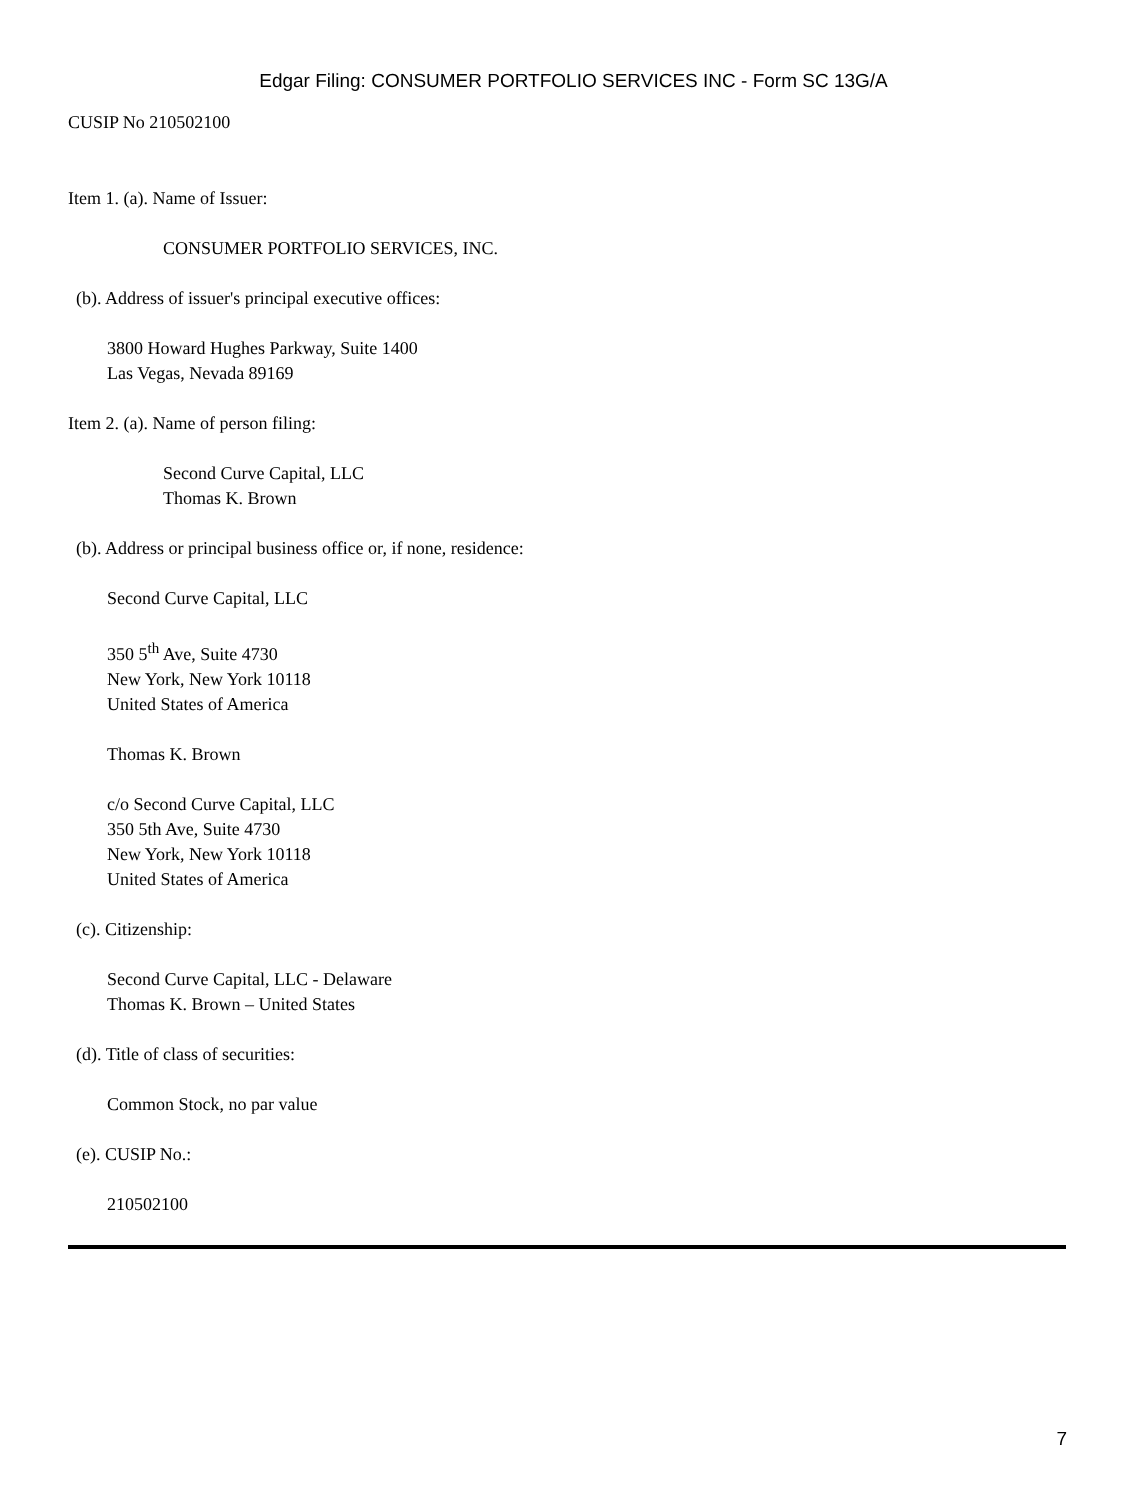Edgar Filing: CONSUMER PORTFOLIO SERVICES INC - Form SC 13G/A
CUSIP No 210502100
Item 1. (a). Name of Issuer:
CONSUMER PORTFOLIO SERVICES, INC.
(b). Address of issuer's principal executive offices:
3800 Howard Hughes Parkway, Suite 1400
Las Vegas, Nevada 89169
Item 2. (a). Name of person filing:
Second Curve Capital, LLC
Thomas K. Brown
(b). Address or principal business office or, if none, residence:
Second Curve Capital, LLC
350 5<sup>th</sup> Ave, Suite 4730
New York, New York 10118
United States of America
Thomas K. Brown
c/o Second Curve Capital, LLC
350 5th Ave, Suite 4730
New York, New York 10118
United States of America
(c). Citizenship:
Second Curve Capital, LLC - Delaware
Thomas K. Brown – United States
(d). Title of class of securities:
Common Stock, no par value
(e). CUSIP No.:
210502100
7